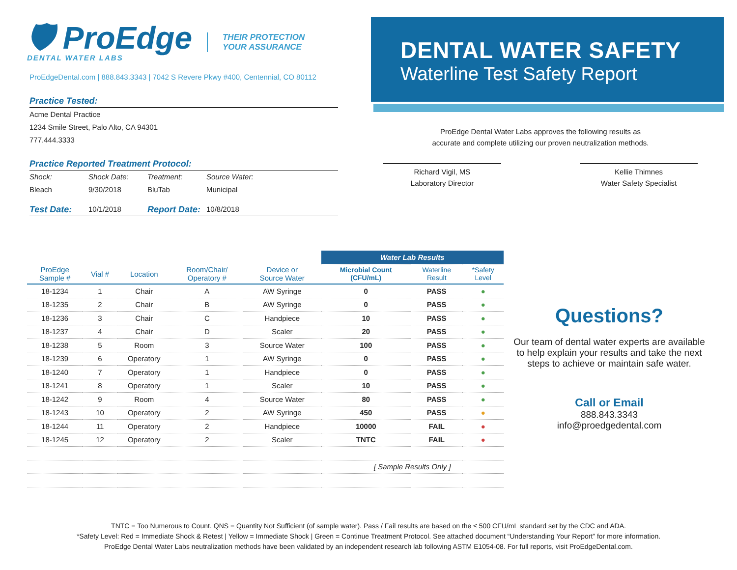🛡 ProEdge
DENTAL WATER LABS
THEIR PROTECTION
YOUR ASSURANCE
ProEdgeDental.com | 888.843.3343 | 7042 S Revere Pkwy #400, Centennial, CO 80112
Practice Tested:
Acme Dental Practice
1234 Smile Street, Palo Alto, CA 94301
777.444.3333
Practice Reported Treatment Protocol:
Shock: Shock Date: Treatment: Source Water:
Bleach 9/30/2018 BluTab Municipal
Test Date:
10/1/2018
Report Date:
10/8/2018
DENTAL WATER SAFETY
Waterline Test Safety Report
ProEdge Dental Water Labs approves the following results as
accurate and complete utilizing our proven neutralization methods.
Richard Vigil, MS
Laboratory Director
Kellie Thimnes
Water Safety Specialist
| | | | | | Water Lab Results | | |
| ProEdge Sample # | Vial # | Location | Room/Chair/ Operatory # | Device or Source Water | Microbial Count (CFU/mL) | Waterline Result | *Safety Level |
| 18-1234 | 1 | Chair | A | AW Syringe | 0 | PASS | ● |
| 18-1235 | 2 | Chair | B | AW Syringe | 0 | PASS | ● |
| 18-1236 | 3 | Chair | C | Handpiece | 10 | PASS | ● |
| 18-1237 | 4 | Chair | D | Scaler | 20 | PASS | ● |
| 18-1238 | 5 | Room | 3 | Source Water | 100 | PASS | ● |
| 18-1239 | 6 | Operatory | 1 | AW Syringe | 0 | PASS | ● |
| 18-1240 | 7 | Operatory | 1 | Handpiece | 0 | PASS | ● |
| 18-1241 | 8 | Operatory | 1 | Scaler | 10 | PASS | ● |
| 18-1242 | 9 | Room | 4 | Source Water | 80 | PASS | ● |
| 18-1243 | 10 | Operatory | 2 | AW Syringe | 450 | PASS | ● |
| 18-1244 | 11 | Operatory | 2 | Handpiece | 10000 | FAIL | ● |
| 18-1245 | 12 | Operatory | 2 | Scaler | TNTC | FAIL | ● |
| | | | | | [ Sample Results Only ] | | |
Questions?
Our team of dental water experts are available to help explain your results and take the next steps to achieve or maintain safe water.
Call or Email
888.843.3343
info@proedgedental.com
TNTC = Too Numerous to Count. QNS = Quantity Not Sufficient (of sample water). Pass / Fail results are based on the ≤ 500 CFU/mL standard set by the CDC and ADA.
*Safety Level: Red = Immediate Shock & Retest | Yellow = Immediate Shock | Green = Continue Treatment Protocol. See attached document “Understanding Your Report” for more information.
ProEdge Dental Water Labs neutralization methods have been validated by an independent research lab following ASTM E1054-08. For full reports, visit ProEdgeDental.com.